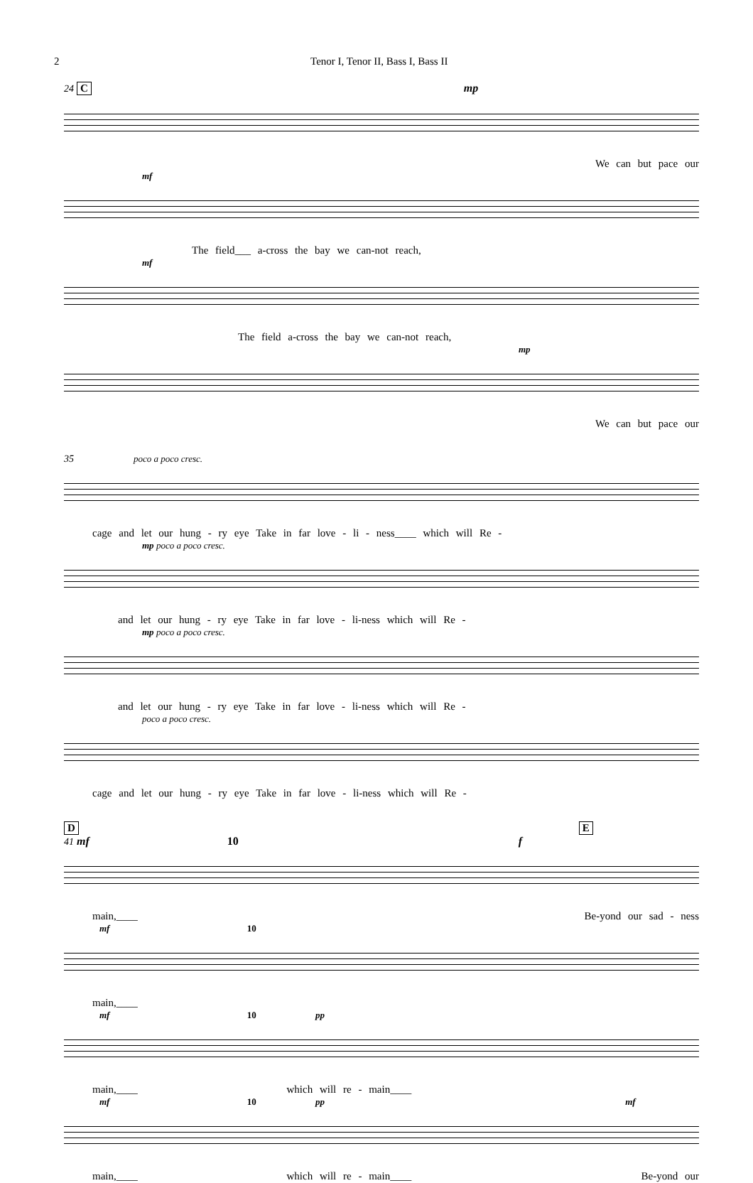2 Tenor I, Tenor II, Bass I, Bass II
24 C mp
We can but pace our
mf
The field___ a-cross the bay we can-not reach,
mf
The field a-cross the bay we can-not reach,
mp
We can but pace our
35 poco a poco cresc.
cage and let our hung - ry eye Take in far love - li - ness____ which will Re -
mp poco a poco cresc.
and let our hung - ry eye Take in far love - li-ness which will Re -
mp poco a poco cresc.
and let our hung - ry eye Take in far love - li-ness which will Re -
poco a poco cresc.
cage and let our hung - ry eye Take in far love - li-ness which will Re -
D E
41 mf 10 f
main,____ Be-yond our sad - ness
mf 10
main,____
mf 10 pp
main,____ which will re - main____
mf 10 pp mf
main,____ which will re - main____ Be-yond our